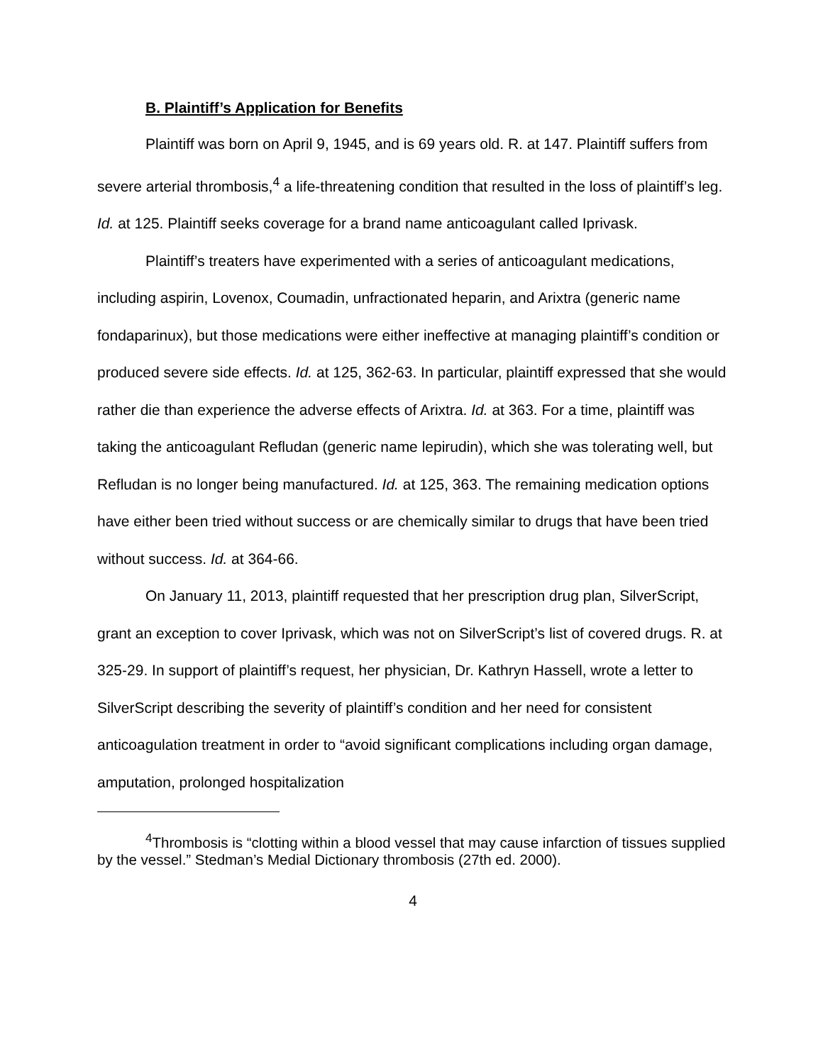B. Plaintiff’s Application for Benefits
Plaintiff was born on April 9, 1945, and is 69 years old. R. at 147. Plaintiff suffers from severe arterial thrombosis,<sup>4</sup> a life-threatening condition that resulted in the loss of plaintiff’s leg. Id. at 125. Plaintiff seeks coverage for a brand name anticoagulant called Iprivask.
Plaintiff’s treaters have experimented with a series of anticoagulant medications, including aspirin, Lovenox, Coumadin, unfractionated heparin, and Arixtra (generic name fondaparinux), but those medications were either ineffective at managing plaintiff’s condition or produced severe side effects. Id. at 125, 362-63. In particular, plaintiff expressed that she would rather die than experience the adverse effects of Arixtra. Id. at 363. For a time, plaintiff was taking the anticoagulant Refludan (generic name lepirudin), which she was tolerating well, but Refludan is no longer being manufactured. Id. at 125, 363. The remaining medication options have either been tried without success or are chemically similar to drugs that have been tried without success. Id. at 364-66.
On January 11, 2013, plaintiff requested that her prescription drug plan, SilverScript, grant an exception to cover Iprivask, which was not on SilverScript’s list of covered drugs. R. at 325-29. In support of plaintiff’s request, her physician, Dr. Kathryn Hassell, wrote a letter to SilverScript describing the severity of plaintiff’s condition and her need for consistent anticoagulation treatment in order to “avoid significant complications including organ damage, amputation, prolonged hospitalization
<sup>4</sup> Thrombosis is “clotting within a blood vessel that may cause infarction of tissues supplied by the vessel.” Stedman’s Medial Dictionary thrombosis (27th ed. 2000).
4